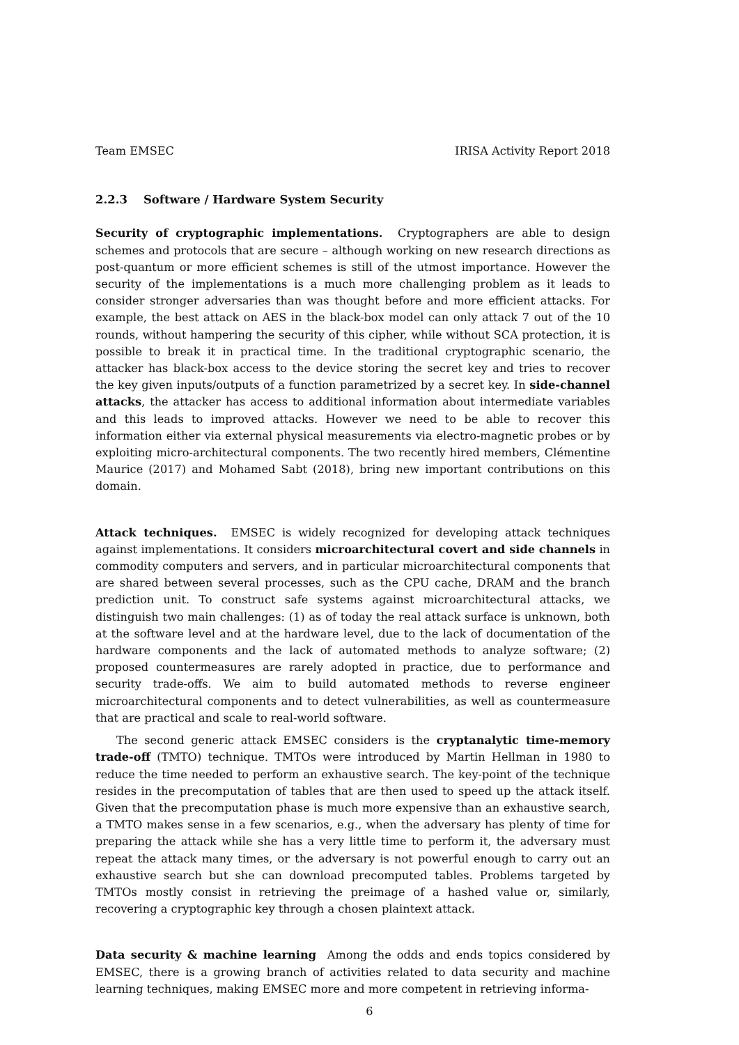Team EMSEC IRISA Activity Report 2018
2.2.3 Software / Hardware System Security
Security of cryptographic implementations. Cryptographers are able to design schemes and protocols that are secure – although working on new research directions as post-quantum or more efficient schemes is still of the utmost importance. However the security of the implementations is a much more challenging problem as it leads to consider stronger adversaries than was thought before and more efficient attacks. For example, the best attack on AES in the black-box model can only attack 7 out of the 10 rounds, without hampering the security of this cipher, while without SCA protection, it is possible to break it in practical time. In the traditional cryptographic scenario, the attacker has black-box access to the device storing the secret key and tries to recover the key given inputs/outputs of a function parametrized by a secret key. In side-channel attacks, the attacker has access to additional information about intermediate variables and this leads to improved attacks. However we need to be able to recover this information either via external physical measurements via electro-magnetic probes or by exploiting micro-architectural components. The two recently hired members, Clémentine Maurice (2017) and Mohamed Sabt (2018), bring new important contributions on this domain.
Attack techniques. EMSEC is widely recognized for developing attack techniques against implementations. It considers microarchitectural covert and side channels in commodity computers and servers, and in particular microarchitectural components that are shared between several processes, such as the CPU cache, DRAM and the branch prediction unit. To construct safe systems against microarchitectural attacks, we distinguish two main challenges: (1) as of today the real attack surface is unknown, both at the software level and at the hardware level, due to the lack of documentation of the hardware components and the lack of automated methods to analyze software; (2) proposed countermeasures are rarely adopted in practice, due to performance and security trade-offs. We aim to build automated methods to reverse engineer microarchitectural components and to detect vulnerabilities, as well as countermeasure that are practical and scale to real-world software.
The second generic attack EMSEC considers is the cryptanalytic time-memory trade-off (TMTO) technique. TMTOs were introduced by Martin Hellman in 1980 to reduce the time needed to perform an exhaustive search. The key-point of the technique resides in the precomputation of tables that are then used to speed up the attack itself. Given that the precomputation phase is much more expensive than an exhaustive search, a TMTO makes sense in a few scenarios, e.g., when the adversary has plenty of time for preparing the attack while she has a very little time to perform it, the adversary must repeat the attack many times, or the adversary is not powerful enough to carry out an exhaustive search but she can download precomputed tables. Problems targeted by TMTOs mostly consist in retrieving the preimage of a hashed value or, similarly, recovering a cryptographic key through a chosen plaintext attack.
Data security & machine learning Among the odds and ends topics considered by EMSEC, there is a growing branch of activities related to data security and machine learning techniques, making EMSEC more and more competent in retrieving informa-
6